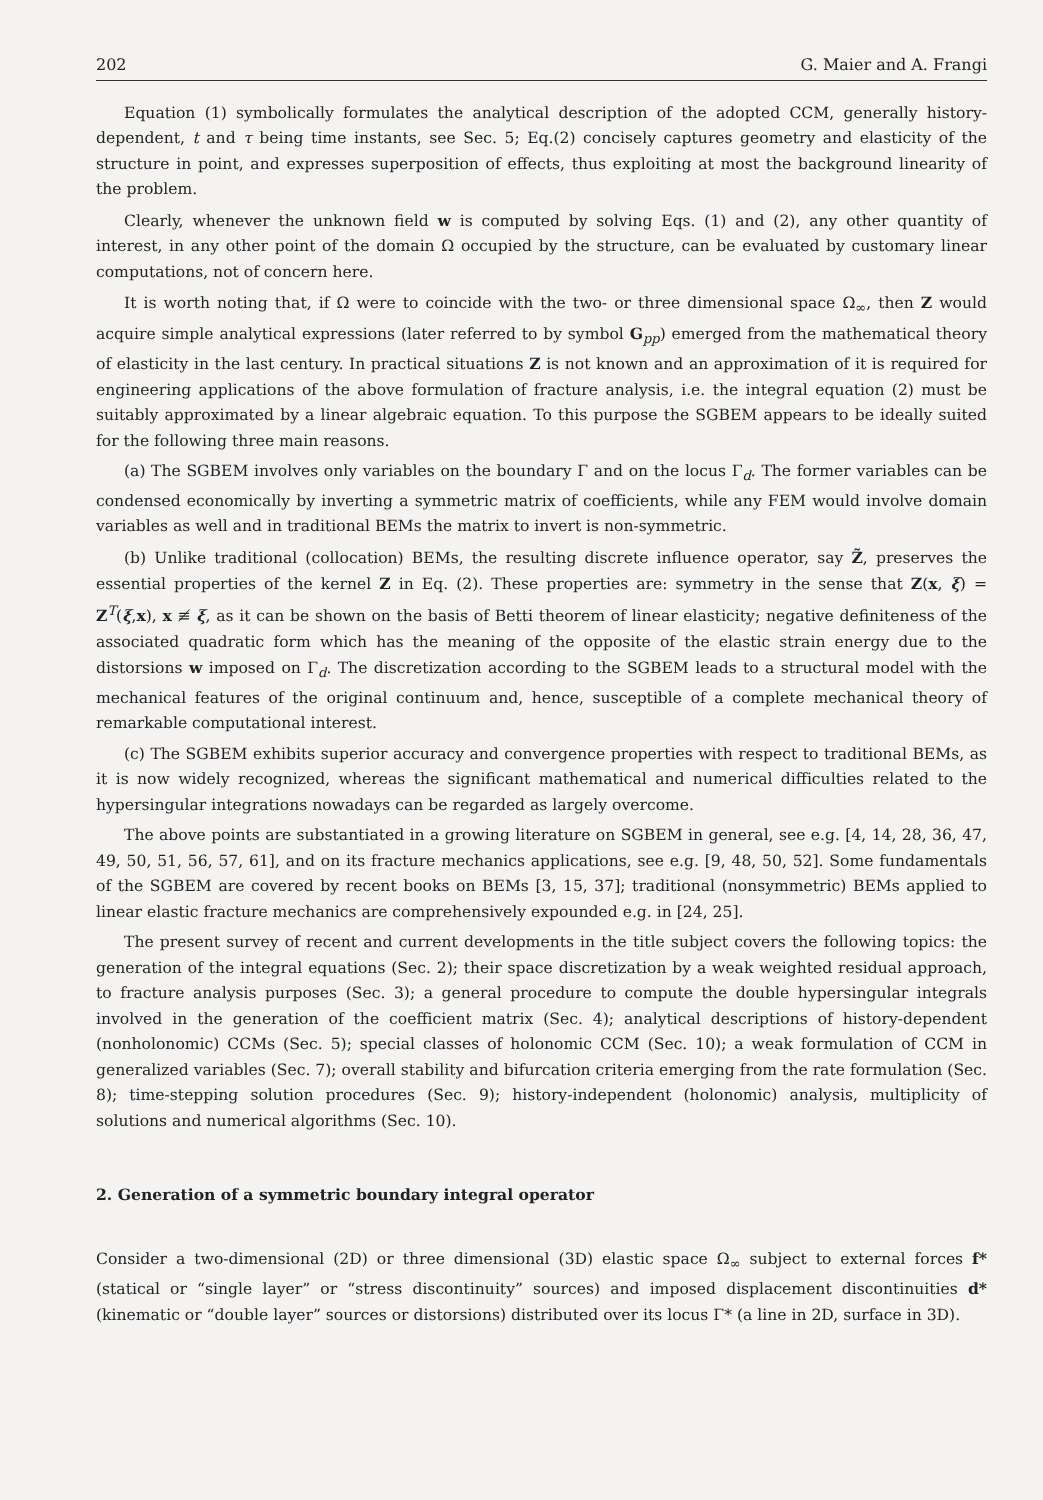202 G. Maier and A. Frangi
Equation (1) symbolically formulates the analytical description of the adopted CCM, generally history-dependent, t and τ being time instants, see Sec. 5; Eq.(2) concisely captures geometry and elasticity of the structure in point, and expresses superposition of effects, thus exploiting at most the background linearity of the problem.
Clearly, whenever the unknown field w is computed by solving Eqs. (1) and (2), any other quantity of interest, in any other point of the domain Ω occupied by the structure, can be evaluated by customary linear computations, not of concern here.
It is worth noting that, if Ω were to coincide with the two- or three dimensional space Ω<sub>∞</sub>, then Z would acquire simple analytical expressions (later referred to by symbol G<sub>pp</sub>) emerged from the mathematical theory of elasticity in the last century. In practical situations Z is not known and an approximation of it is required for engineering applications of the above formulation of fracture analysis, i.e. the integral equation (2) must be suitably approximated by a linear algebraic equation. To this purpose the SGBEM appears to be ideally suited for the following three main reasons.
(a) The SGBEM involves only variables on the boundary Γ and on the locus Γ<sub>d</sub>. The former variables can be condensed economically by inverting a symmetric matrix of coefficients, while any FEM would involve domain variables as well and in traditional BEMs the matrix to invert is non-symmetric.
(b) Unlike traditional (collocation) BEMs, the resulting discrete influence operator, say Z̃, preserves the essential properties of the kernel Z in Eq. (2). These properties are: symmetry in the sense that Z(x, ξ) = Z<sup>T</sup>(ξ,x), x ≢ ξ, as it can be shown on the basis of Betti theorem of linear elasticity; negative definiteness of the associated quadratic form which has the meaning of the opposite of the elastic strain energy due to the distorsions w imposed on Γ<sub>d</sub>. The discretization according to the SGBEM leads to a structural model with the mechanical features of the original continuum and, hence, susceptible of a complete mechanical theory of remarkable computational interest.
(c) The SGBEM exhibits superior accuracy and convergence properties with respect to traditional BEMs, as it is now widely recognized, whereas the significant mathematical and numerical difficulties related to the hypersingular integrations nowadays can be regarded as largely overcome.
The above points are substantiated in a growing literature on SGBEM in general, see e.g. [4, 14, 28, 36, 47, 49, 50, 51, 56, 57, 61], and on its fracture mechanics applications, see e.g. [9, 48, 50, 52]. Some fundamentals of the SGBEM are covered by recent books on BEMs [3, 15, 37]; traditional (nonsymmetric) BEMs applied to linear elastic fracture mechanics are comprehensively expounded e.g. in [24, 25].
The present survey of recent and current developments in the title subject covers the following topics: the generation of the integral equations (Sec. 2); their space discretization by a weak weighted residual approach, to fracture analysis purposes (Sec. 3); a general procedure to compute the double hypersingular integrals involved in the generation of the coefficient matrix (Sec. 4); analytical descriptions of history-dependent (nonholonomic) CCMs (Sec. 5); special classes of holonomic CCM (Sec. 10); a weak formulation of CCM in generalized variables (Sec. 7); overall stability and bifurcation criteria emerging from the rate formulation (Sec. 8); time-stepping solution procedures (Sec. 9); history-independent (holonomic) analysis, multiplicity of solutions and numerical algorithms (Sec. 10).
2. Generation of a symmetric boundary integral operator
Consider a two-dimensional (2D) or three dimensional (3D) elastic space Ω<sub>∞</sub> subject to external forces f* (statical or “single layer” or “stress discontinuity” sources) and imposed displacement discontinuities d* (kinematic or “double layer” sources or distorsions) distributed over its locus Γ* (a line in 2D, surface in 3D).